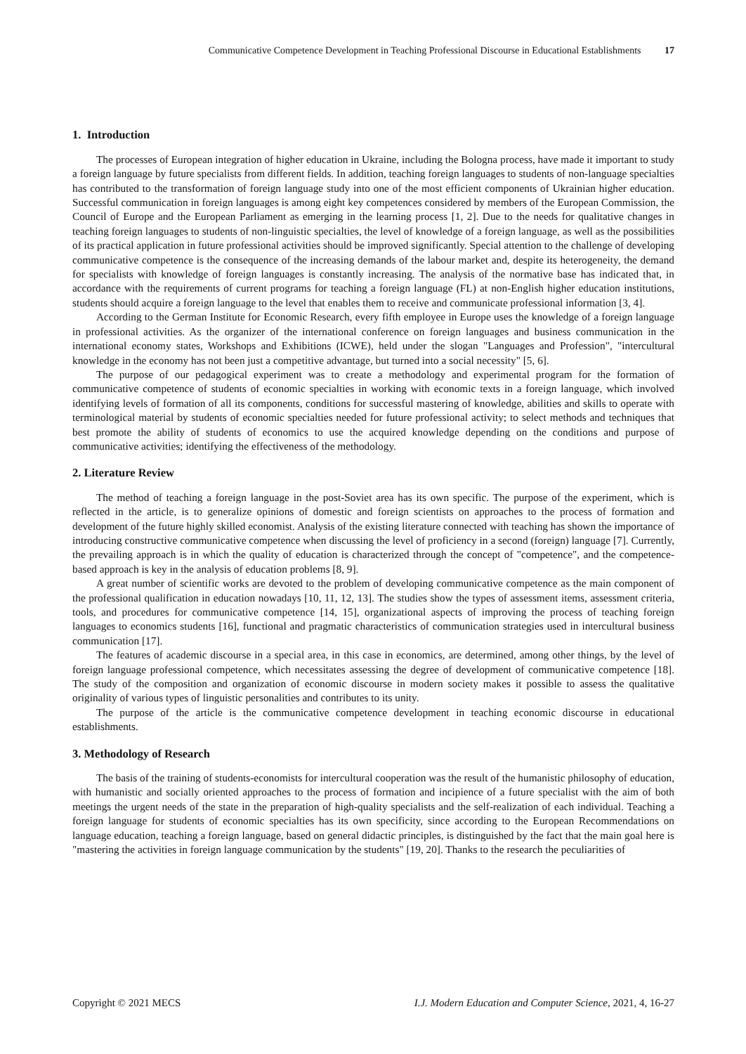Communicative Competence Development in Teaching Professional Discourse in Educational Establishments 17
1. Introduction
The processes of European integration of higher education in Ukraine, including the Bologna process, have made it important to study a foreign language by future specialists from different fields. In addition, teaching foreign languages to students of non-language specialties has contributed to the transformation of foreign language study into one of the most efficient components of Ukrainian higher education. Successful communication in foreign languages is among eight key competences considered by members of the European Commission, the Council of Europe and the European Parliament as emerging in the learning process [1, 2]. Due to the needs for qualitative changes in teaching foreign languages to students of non-linguistic specialties, the level of knowledge of a foreign language, as well as the possibilities of its practical application in future professional activities should be improved significantly. Special attention to the challenge of developing communicative competence is the consequence of the increasing demands of the labour market and, despite its heterogeneity, the demand for specialists with knowledge of foreign languages is constantly increasing. The analysis of the normative base has indicated that, in accordance with the requirements of current programs for teaching a foreign language (FL) at non-English higher education institutions, students should acquire a foreign language to the level that enables them to receive and communicate professional information [3, 4].
According to the German Institute for Economic Research, every fifth employee in Europe uses the knowledge of a foreign language in professional activities. As the organizer of the international conference on foreign languages and business communication in the international economy states, Workshops and Exhibitions (ICWE), held under the slogan "Languages and Profession", "intercultural knowledge in the economy has not been just a competitive advantage, but turned into a social necessity" [5, 6].
The purpose of our pedagogical experiment was to create a methodology and experimental program for the formation of communicative competence of students of economic specialties in working with economic texts in a foreign language, which involved identifying levels of formation of all its components, conditions for successful mastering of knowledge, abilities and skills to operate with terminological material by students of economic specialties needed for future professional activity; to select methods and techniques that best promote the ability of students of economics to use the acquired knowledge depending on the conditions and purpose of communicative activities; identifying the effectiveness of the methodology.
2. Literature Review
The method of teaching a foreign language in the post-Soviet area has its own specific. The purpose of the experiment, which is reflected in the article, is to generalize opinions of domestic and foreign scientists on approaches to the process of formation and development of the future highly skilled economist. Analysis of the existing literature connected with teaching has shown the importance of introducing constructive communicative competence when discussing the level of proficiency in a second (foreign) language [7]. Currently, the prevailing approach is in which the quality of education is characterized through the concept of "competence", and the competence-based approach is key in the analysis of education problems [8, 9].
A great number of scientific works are devoted to the problem of developing communicative competence as the main component of the professional qualification in education nowadays [10, 11, 12, 13]. The studies show the types of assessment items, assessment criteria, tools, and procedures for communicative competence [14, 15], organizational aspects of improving the process of teaching foreign languages to economics students [16], functional and pragmatic characteristics of communication strategies used in intercultural business communication [17].
The features of academic discourse in a special area, in this case in economics, are determined, among other things, by the level of foreign language professional competence, which necessitates assessing the degree of development of communicative competence [18]. The study of the composition and organization of economic discourse in modern society makes it possible to assess the qualitative originality of various types of linguistic personalities and contributes to its unity.
The purpose of the article is the communicative competence development in teaching economic discourse in educational establishments.
3. Methodology of Research
The basis of the training of students-economists for intercultural cooperation was the result of the humanistic philosophy of education, with humanistic and socially oriented approaches to the process of formation and incipience of a future specialist with the aim of both meetings the urgent needs of the state in the preparation of high-quality specialists and the self-realization of each individual. Teaching a foreign language for students of economic specialties has its own specificity, since according to the European Recommendations on language education, teaching a foreign language, based on general didactic principles, is distinguished by the fact that the main goal here is "mastering the activities in foreign language communication by the students" [19, 20]. Thanks to the research the peculiarities of
Copyright © 2021 MECS I.J. Modern Education and Computer Science, 2021, 4, 16-27